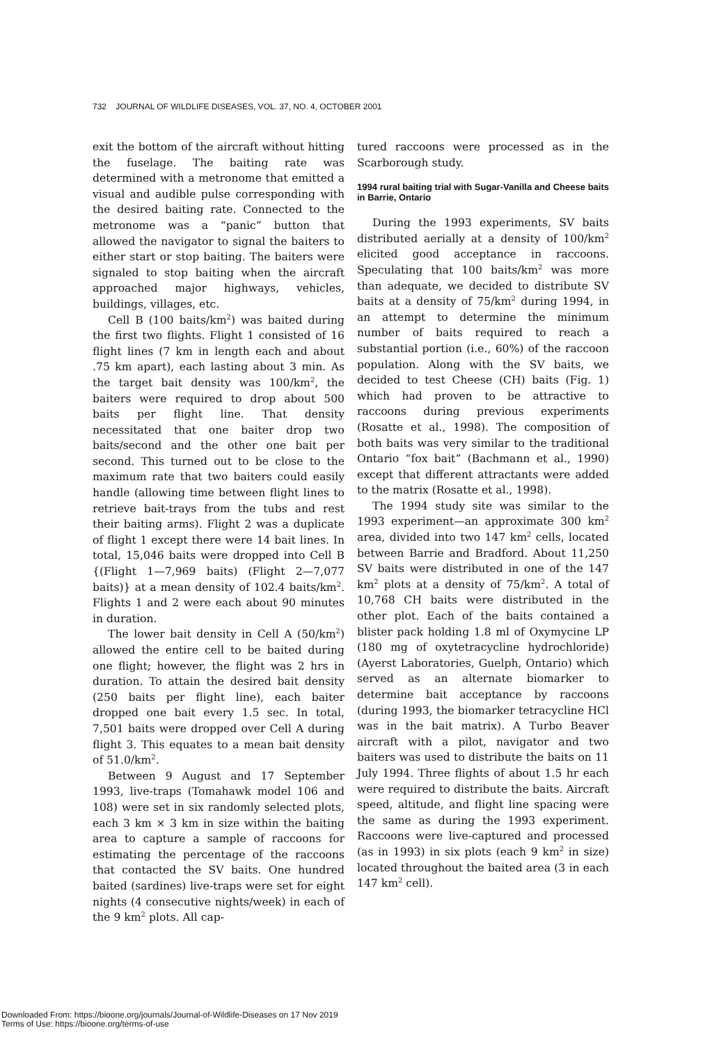732 JOURNAL OF WILDLIFE DISEASES, VOL. 37, NO. 4, OCTOBER 2001
exit the bottom of the aircraft without hitting the fuselage. The baiting rate was determined with a metronome that emitted a visual and audible pulse corresponding with the desired baiting rate. Connected to the metronome was a “panic” button that allowed the navigator to signal the baiters to either start or stop baiting. The baiters were signaled to stop baiting when the aircraft approached major highways, vehicles, buildings, villages, etc.
Cell B (100 baits/km<sup>2</sup>) was baited during the first two flights. Flight 1 consisted of 16 flight lines (7 km in length each and about .75 km apart), each lasting about 3 min. As the target bait density was 100/km<sup>2</sup>, the baiters were required to drop about 500 baits per flight line. That density necessitated that one baiter drop two baits/second and the other one bait per second. This turned out to be close to the maximum rate that two baiters could easily handle (allowing time between flight lines to retrieve bait-trays from the tubs and rest their baiting arms). Flight 2 was a duplicate of flight 1 except there were 14 bait lines. In total, 15,046 baits were dropped into Cell B {(Flight 1—7,969 baits) (Flight 2—7,077 baits)} at a mean density of 102.4 baits/km<sup>2</sup>. Flights 1 and 2 were each about 90 minutes in duration.
The lower bait density in Cell A (50/km<sup>2</sup>) allowed the entire cell to be baited during one flight; however, the flight was 2 hrs in duration. To attain the desired bait density (250 baits per flight line), each baiter dropped one bait every 1.5 sec. In total, 7,501 baits were dropped over Cell A during flight 3. This equates to a mean bait density of 51.0/km<sup>2</sup>.
Between 9 August and 17 September 1993, live-traps (Tomahawk model 106 and 108) were set in six randomly selected plots, each 3 km × 3 km in size within the baiting area to capture a sample of raccoons for estimating the percentage of the raccoons that contacted the SV baits. One hundred baited (sardines) live-traps were set for eight nights (4 consecutive nights/week) in each of the 9 km<sup>2</sup> plots. All cap-
tured raccoons were processed as in the Scarborough study.
1994 rural baiting trial with Sugar-Vanilla and Cheese baits in Barrie, Ontario
During the 1993 experiments, SV baits distributed aerially at a density of 100/km<sup>2</sup> elicited good acceptance in raccoons. Speculating that 100 baits/km<sup>2</sup> was more than adequate, we decided to distribute SV baits at a density of 75/km<sup>2</sup> during 1994, in an attempt to determine the minimum number of baits required to reach a substantial portion (i.e., 60%) of the raccoon population. Along with the SV baits, we decided to test Cheese (CH) baits (Fig. 1) which had proven to be attractive to raccoons during previous experiments (Rosatte et al., 1998). The composition of both baits was very similar to the traditional Ontario “fox bait” (Bachmann et al., 1990) except that different attractants were added to the matrix (Rosatte et al., 1998).
The 1994 study site was similar to the 1993 experiment—an approximate 300 km<sup>2</sup> area, divided into two 147 km<sup>2</sup> cells, located between Barrie and Bradford. About 11,250 SV baits were distributed in one of the 147 km<sup>2</sup> plots at a density of 75/km<sup>2</sup>. A total of 10,768 CH baits were distributed in the other plot. Each of the baits contained a blister pack holding 1.8 ml of Oxymycine LP (180 mg of oxytetracycline hydrochloride) (Ayerst Laboratories, Guelph, Ontario) which served as an alternate biomarker to determine bait acceptance by raccoons (during 1993, the biomarker tetracycline HCl was in the bait matrix). A Turbo Beaver aircraft with a pilot, navigator and two baiters was used to distribute the baits on 11 July 1994. Three flights of about 1.5 hr each were required to distribute the baits. Aircraft speed, altitude, and flight line spacing were the same as during the 1993 experiment. Raccoons were live-captured and processed (as in 1993) in six plots (each 9 km<sup>2</sup> in size) located throughout the baited area (3 in each 147 km<sup>2</sup> cell).
Downloaded From: https://bioone.org/journals/Journal-of-Wildlife-Diseases on 17 Nov 2019
Terms of Use: https://bioone.org/terms-of-use